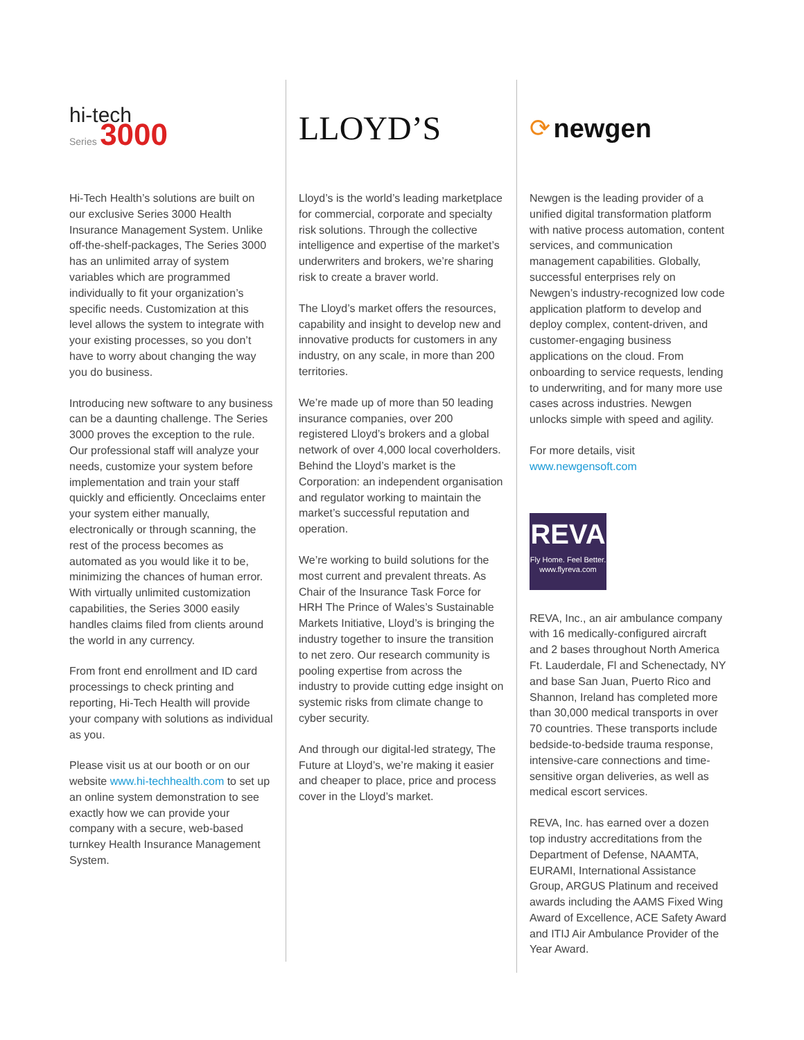hi-tech
Series 3000
Hi-Tech Health’s solutions are built on our exclusive Series 3000 Health Insurance Management System. Unlike off-the-shelf-packages, The Series 3000 has an unlimited array of system variables which are programmed individually to fit your organization’s specific needs. Customization at this level allows the system to integrate with your existing processes, so you don’t have to worry about changing the way you do business.
Introducing new software to any business can be a daunting challenge. The Series 3000 proves the exception to the rule. Our professional staff will analyze your needs, customize your system before implementation and train your staff quickly and efficiently. Onceclaims enter your system either manually, electronically or through scanning, the rest of the process becomes as automated as you would like it to be, minimizing the chances of human error. With virtually unlimited customization capabilities, the Series 3000 easily handles claims filed from clients around the world in any currency.
From front end enrollment and ID card processings to check printing and reporting, Hi-Tech Health will provide your company with solutions as individual as you.
Please visit us at our booth or on our website www.hi-techhealth.com to set up an online system demonstration to see exactly how we can provide your company with a secure, web-based turnkey Health Insurance Management System.
LLOYD’S
Lloyd’s is the world’s leading marketplace for commercial, corporate and specialty risk solutions. Through the collective intelligence and expertise of the market’s underwriters and brokers, we’re sharing risk to create a braver world.
The Lloyd’s market offers the resources, capability and insight to develop new and innovative products for customers in any industry, on any scale, in more than 200 territories.
We’re made up of more than 50 leading insurance companies, over 200 registered Lloyd’s brokers and a global network of over 4,000 local coverholders. Behind the Lloyd’s market is the Corporation: an independent organisation and regulator working to maintain the market’s successful reputation and operation.
We’re working to build solutions for the most current and prevalent threats. As Chair of the Insurance Task Force for HRH The Prince of Wales’s Sustainable Markets Initiative, Lloyd’s is bringing the industry together to insure the transition to net zero. Our research community is pooling expertise from across the industry to provide cutting edge insight on systemic risks from climate change to cyber security.
And through our digital-led strategy, The Future at Lloyd’s, we’re making it easier and cheaper to place, price and process cover in the Lloyd’s market.
⟳ newgen
Newgen is the leading provider of a unified digital transformation platform with native process automation, content services, and communication management capabilities. Globally, successful enterprises rely on Newgen’s industry-recognized low code application platform to develop and deploy complex, content-driven, and customer-engaging business applications on the cloud. From onboarding to service requests, lending to underwriting, and for many more use cases across industries. Newgen unlocks simple with speed and agility.
For more details, visit
www.newgensoft.com
REVA
Fly Home. Feel Better.
www.flyreva.com
REVA, Inc., an air ambulance company with 16 medically-configured aircraft and 2 bases throughout North America Ft. Lauderdale, Fl and Schenectady, NY and base San Juan, Puerto Rico and Shannon, Ireland has completed more than 30,000 medical transports in over 70 countries. These transports include bedside-to-bedside trauma response, intensive-care connections and time-sensitive organ deliveries, as well as medical escort services.
REVA, Inc. has earned over a dozen top industry accreditations from the Department of Defense, NAAMTA, EURAMI, International Assistance Group, ARGUS Platinum and received awards including the AAMS Fixed Wing Award of Excellence, ACE Safety Award and ITIJ Air Ambulance Provider of the Year Award.